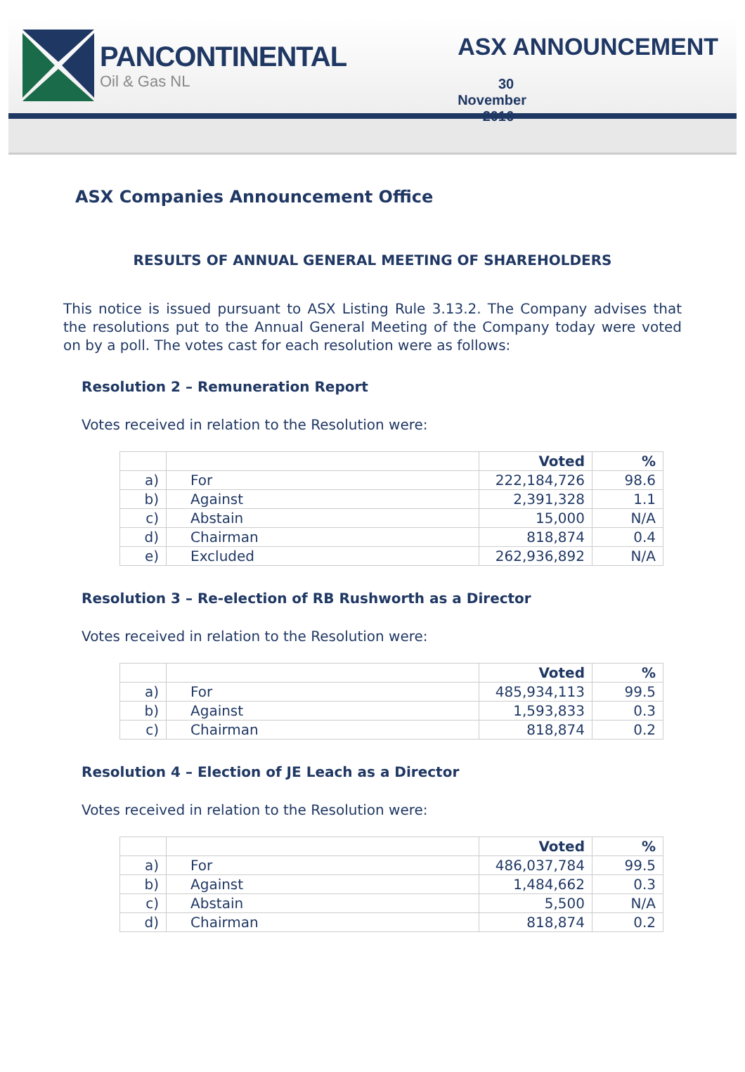PANCONTINENTAL
Oil & Gas NL
ASX ANNOUNCEMENT
30 November 2016
ASX Companies Announcement Office
RESULTS OF ANNUAL GENERAL MEETING OF SHAREHOLDERS
This notice is issued pursuant to ASX Listing Rule 3.13.2. The Company advises that the resolutions put to the Annual General Meeting of the Company today were voted on by a poll. The votes cast for each resolution were as follows:
Resolution 2 – Remuneration Report
Votes received in relation to the Resolution were:
| | | Voted | % |
| --- | --- | --- | --- |
| a) | For | 222,184,726 | 98.6 |
| b) | Against | 2,391,328 | 1.1 |
| c) | Abstain | 15,000 | N/A |
| d) | Chairman | 818,874 | 0.4 |
| e) | Excluded | 262,936,892 | N/A |
Resolution 3 – Re-election of RB Rushworth as a Director
Votes received in relation to the Resolution were:
| | | Voted | % |
| --- | --- | --- | --- |
| a) | For | 485,934,113 | 99.5 |
| b) | Against | 1,593,833 | 0.3 |
| c) | Chairman | 818,874 | 0.2 |
Resolution 4 – Election of JE Leach as a Director
Votes received in relation to the Resolution were:
| | | Voted | % |
| --- | --- | --- | --- |
| a) | For | 486,037,784 | 99.5 |
| b) | Against | 1,484,662 | 0.3 |
| c) | Abstain | 5,500 | N/A |
| d) | Chairman | 818,874 | 0.2 |